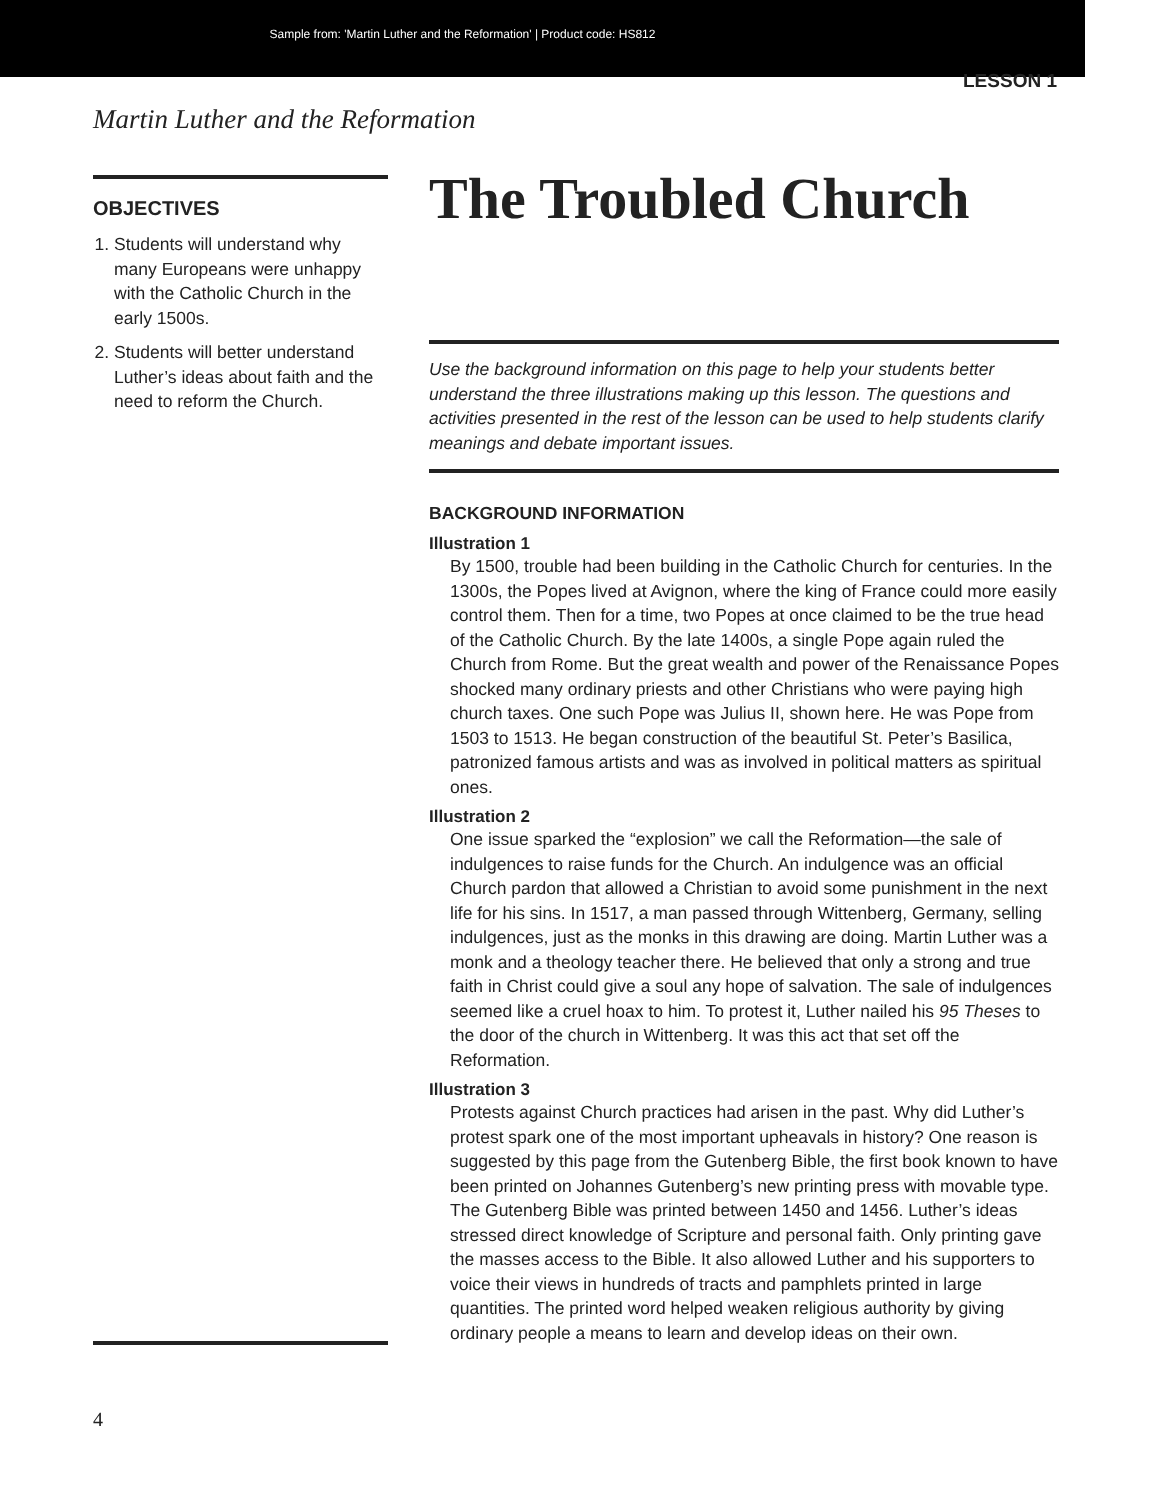Sample from: 'Martin Luther and the Reformation' | Product code: HS812
LESSON 1
Martin Luther and the Reformation
OBJECTIVES
1. Students will understand why many Europeans were unhappy with the Catholic Church in the early 1500s.
2. Students will better understand Luther’s ideas about faith and the need to reform the Church.
The Troubled Church
Use the background information on this page to help your students better understand the three illustrations making up this lesson. The questions and activities presented in the rest of the lesson can be used to help students clarify meanings and debate important issues.
BACKGROUND INFORMATION
Illustration 1
By 1500, trouble had been building in the Catholic Church for centuries. In the 1300s, the Popes lived at Avignon, where the king of France could more easily control them. Then for a time, two Popes at once claimed to be the true head of the Catholic Church. By the late 1400s, a single Pope again ruled the Church from Rome. But the great wealth and power of the Renaissance Popes shocked many ordinary priests and other Christians who were paying high church taxes. One such Pope was Julius II, shown here. He was Pope from 1503 to 1513. He began construction of the beautiful St. Peter’s Basilica, patronized famous artists and was as involved in political matters as spiritual ones.
Illustration 2
One issue sparked the “explosion” we call the Reformation—the sale of indulgences to raise funds for the Church. An indulgence was an official Church pardon that allowed a Christian to avoid some punishment in the next life for his sins. In 1517, a man passed through Wittenberg, Germany, selling indulgences, just as the monks in this drawing are doing. Martin Luther was a monk and a theology teacher there. He believed that only a strong and true faith in Christ could give a soul any hope of salvation. The sale of indulgences seemed like a cruel hoax to him. To protest it, Luther nailed his 95 Theses to the door of the church in Wittenberg. It was this act that set off the Reformation.
Illustration 3
Protests against Church practices had arisen in the past. Why did Luther’s protest spark one of the most important upheavals in history? One reason is suggested by this page from the Gutenberg Bible, the first book known to have been printed on Johannes Gutenberg’s new printing press with movable type. The Gutenberg Bible was printed between 1450 and 1456. Luther’s ideas stressed direct knowledge of Scripture and personal faith. Only printing gave the masses access to the Bible. It also allowed Luther and his supporters to voice their views in hundreds of tracts and pamphlets printed in large quantities. The printed word helped weaken religious authority by giving ordinary people a means to learn and develop ideas on their own.
4